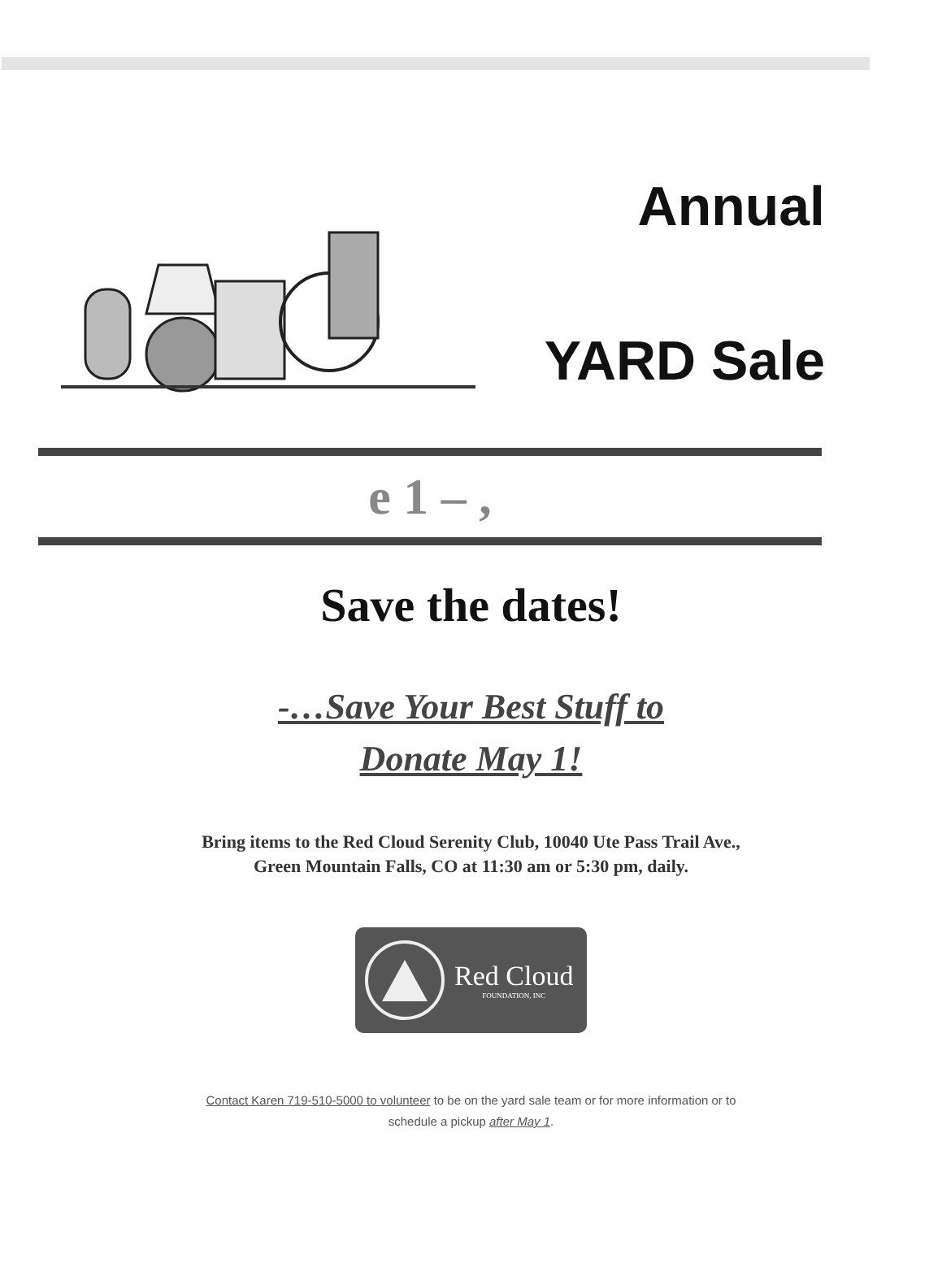Annual
YARD Sale
e 1 – ,
Save the dates!
-…Save Your Best Stuff to
Donate May 1!
Bring items to the Red Cloud Serenity Club, 10040 Ute Pass Trail Ave.,
Green Mountain Falls, CO at 11:30 am or 5:30 pm, daily.
Red Cloud
FOUNDATION, INC
Contact Karen 719-510-5000 to volunteer to be on the yard sale team or for more information or to
schedule a pickup after May 1.